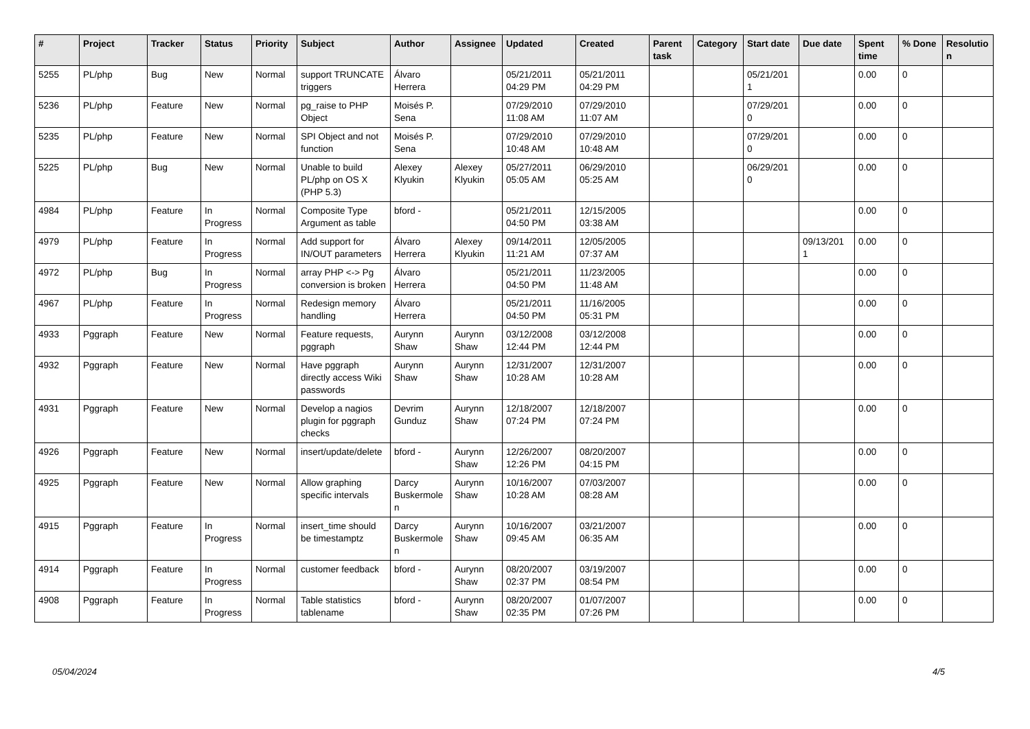| # | Project | Tracker | Status | Priority | Subject | Author | Assignee | Updated | Created | Parent task | Category | Start date | Due date | Spent time | % Done | Resolutio n |
| --- | --- | --- | --- | --- | --- | --- | --- | --- | --- | --- | --- | --- | --- | --- | --- | --- |
| 5255 | PL/php | Bug | New | Normal | support TRUNCATE triggers | Álvaro Herrera | | 05/21/2011 04:29 PM | 05/21/2011 04:29 PM | | | 05/21/201 1 | | 0.00 | 0 | |
| 5236 | PL/php | Feature | New | Normal | pg_raise to PHP Object | Moisés P. Sena | | 07/29/2010 11:08 AM | 07/29/2010 11:07 AM | | | 07/29/201 0 | | 0.00 | 0 | |
| 5235 | PL/php | Feature | New | Normal | SPI Object and not function | Moisés P. Sena | | 07/29/2010 10:48 AM | 07/29/2010 10:48 AM | | | 07/29/201 0 | | 0.00 | 0 | |
| 5225 | PL/php | Bug | New | Normal | Unable to build PL/php on OS X (PHP 5.3) | Alexey Klyukin | Alexey Klyukin | 05/27/2011 05:05 AM | 06/29/2010 05:25 AM | | | 06/29/201 0 | | 0.00 | 0 | |
| 4984 | PL/php | Feature | In Progress | Normal | Composite Type Argument as table | bford - | | 05/21/2011 04:50 PM | 12/15/2005 03:38 AM | | | | | 0.00 | 0 | |
| 4979 | PL/php | Feature | In Progress | Normal | Add support for IN/OUT parameters | Álvaro Herrera | Alexey Klyukin | 09/14/2011 11:21 AM | 12/05/2005 07:37 AM | | | | 09/13/201 1 | 0.00 | 0 | |
| 4972 | PL/php | Bug | In Progress | Normal | array PHP <-> Pg conversion is broken | Álvaro Herrera | | 05/21/2011 04:50 PM | 11/23/2005 11:48 AM | | | | | 0.00 | 0 | |
| 4967 | PL/php | Feature | In Progress | Normal | Redesign memory handling | Álvaro Herrera | | 05/21/2011 04:50 PM | 11/16/2005 05:31 PM | | | | | 0.00 | 0 | |
| 4933 | Pggraph | Feature | New | Normal | Feature requests, pggraph | Aurynn Shaw | Aurynn Shaw | 03/12/2008 12:44 PM | 03/12/2008 12:44 PM | | | | | 0.00 | 0 | |
| 4932 | Pggraph | Feature | New | Normal | Have pggraph directly access Wiki passwords | Aurynn Shaw | Aurynn Shaw | 12/31/2007 10:28 AM | 12/31/2007 10:28 AM | | | | | 0.00 | 0 | |
| 4931 | Pggraph | Feature | New | Normal | Develop a nagios plugin for pggraph checks | Devrim Gunduz | Aurynn Shaw | 12/18/2007 07:24 PM | 12/18/2007 07:24 PM | | | | | 0.00 | 0 | |
| 4926 | Pggraph | Feature | New | Normal | insert/update/delete | bford - | Aurynn Shaw | 12/26/2007 12:26 PM | 08/20/2007 04:15 PM | | | | | 0.00 | 0 | |
| 4925 | Pggraph | Feature | New | Normal | Allow graphing specific intervals | Darcy Buskermole n | Aurynn Shaw | 10/16/2007 10:28 AM | 07/03/2007 08:28 AM | | | | | 0.00 | 0 | |
| 4915 | Pggraph | Feature | In Progress | Normal | insert_time should be timestamptz | Darcy Buskermole n | Aurynn Shaw | 10/16/2007 09:45 AM | 03/21/2007 06:35 AM | | | | | 0.00 | 0 | |
| 4914 | Pggraph | Feature | In Progress | Normal | customer feedback | bford - | Aurynn Shaw | 08/20/2007 02:37 PM | 03/19/2007 08:54 PM | | | | | 0.00 | 0 | |
| 4908 | Pggraph | Feature | In Progress | Normal | Table statistics tablename | bford - | Aurynn Shaw | 08/20/2007 02:35 PM | 01/07/2007 07:26 PM | | | | | 0.00 | 0 | |
05/04/2024 4/5